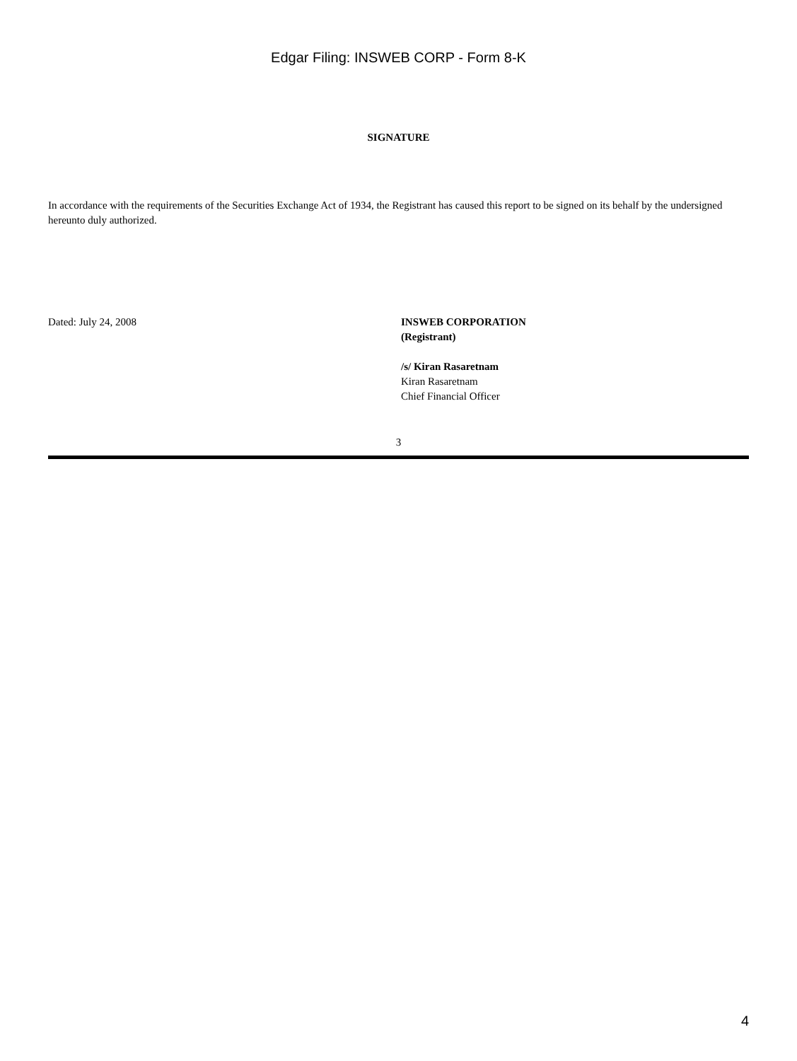Edgar Filing: INSWEB CORP - Form 8-K
SIGNATURE
In accordance with the requirements of the Securities Exchange Act of 1934, the Registrant has caused this report to be signed on its behalf by the undersigned hereunto duly authorized.
Dated: July 24, 2008 INSWEB CORPORATION
(Registrant)
/s/ Kiran Rasaretnam
Kiran Rasaretnam
Chief Financial Officer
3
4